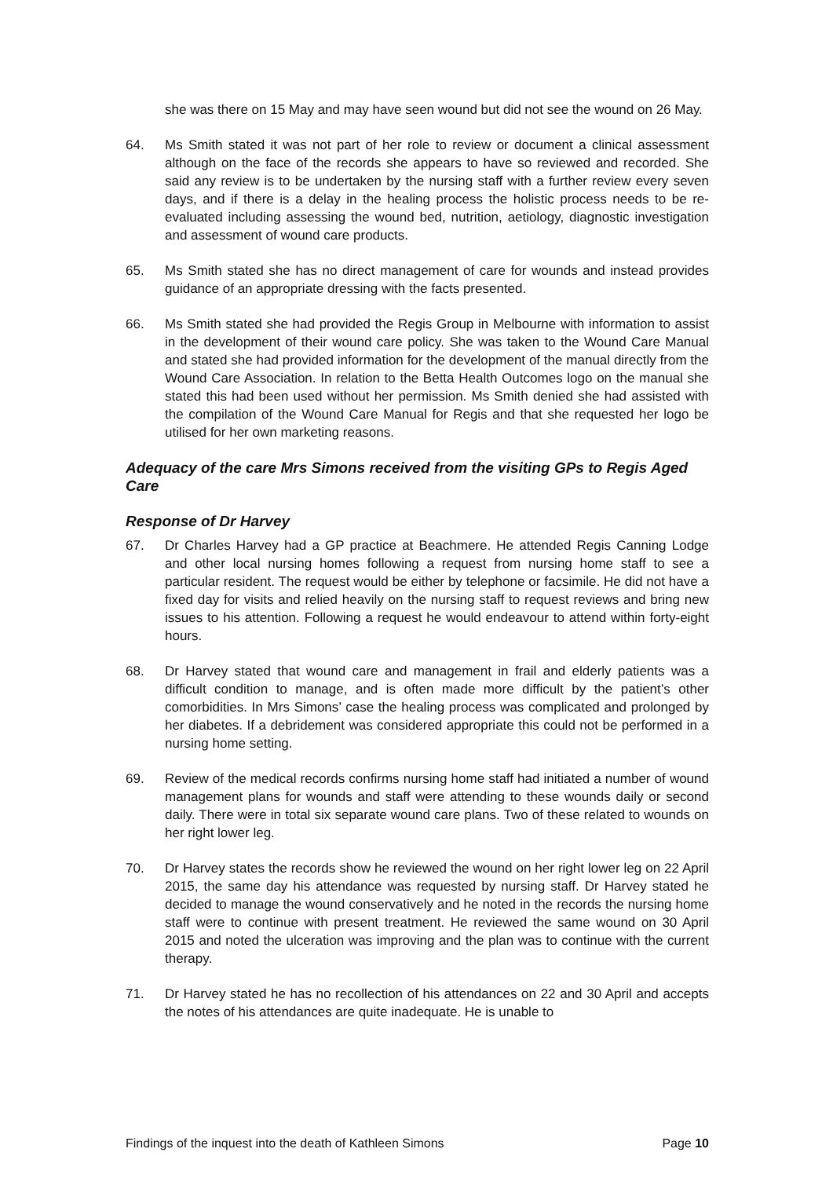she was there on 15 May and may have seen wound but did not see the wound on 26 May.
64. Ms Smith stated it was not part of her role to review or document a clinical assessment although on the face of the records she appears to have so reviewed and recorded. She said any review is to be undertaken by the nursing staff with a further review every seven days, and if there is a delay in the healing process the holistic process needs to be re-evaluated including assessing the wound bed, nutrition, aetiology, diagnostic investigation and assessment of wound care products.
65. Ms Smith stated she has no direct management of care for wounds and instead provides guidance of an appropriate dressing with the facts presented.
66. Ms Smith stated she had provided the Regis Group in Melbourne with information to assist in the development of their wound care policy. She was taken to the Wound Care Manual and stated she had provided information for the development of the manual directly from the Wound Care Association. In relation to the Betta Health Outcomes logo on the manual she stated this had been used without her permission. Ms Smith denied she had assisted with the compilation of the Wound Care Manual for Regis and that she requested her logo be utilised for her own marketing reasons.
Adequacy of the care Mrs Simons received from the visiting GPs to Regis Aged Care
Response of Dr Harvey
67. Dr Charles Harvey had a GP practice at Beachmere. He attended Regis Canning Lodge and other local nursing homes following a request from nursing home staff to see a particular resident. The request would be either by telephone or facsimile. He did not have a fixed day for visits and relied heavily on the nursing staff to request reviews and bring new issues to his attention. Following a request he would endeavour to attend within forty-eight hours.
68. Dr Harvey stated that wound care and management in frail and elderly patients was a difficult condition to manage, and is often made more difficult by the patient’s other comorbidities. In Mrs Simons’ case the healing process was complicated and prolonged by her diabetes. If a debridement was considered appropriate this could not be performed in a nursing home setting.
69. Review of the medical records confirms nursing home staff had initiated a number of wound management plans for wounds and staff were attending to these wounds daily or second daily. There were in total six separate wound care plans. Two of these related to wounds on her right lower leg.
70. Dr Harvey states the records show he reviewed the wound on her right lower leg on 22 April 2015, the same day his attendance was requested by nursing staff. Dr Harvey stated he decided to manage the wound conservatively and he noted in the records the nursing home staff were to continue with present treatment. He reviewed the same wound on 30 April 2015 and noted the ulceration was improving and the plan was to continue with the current therapy.
71. Dr Harvey stated he has no recollection of his attendances on 22 and 30 April and accepts the notes of his attendances are quite inadequate. He is unable to
Findings of the inquest into the death of Kathleen Simons Page 10